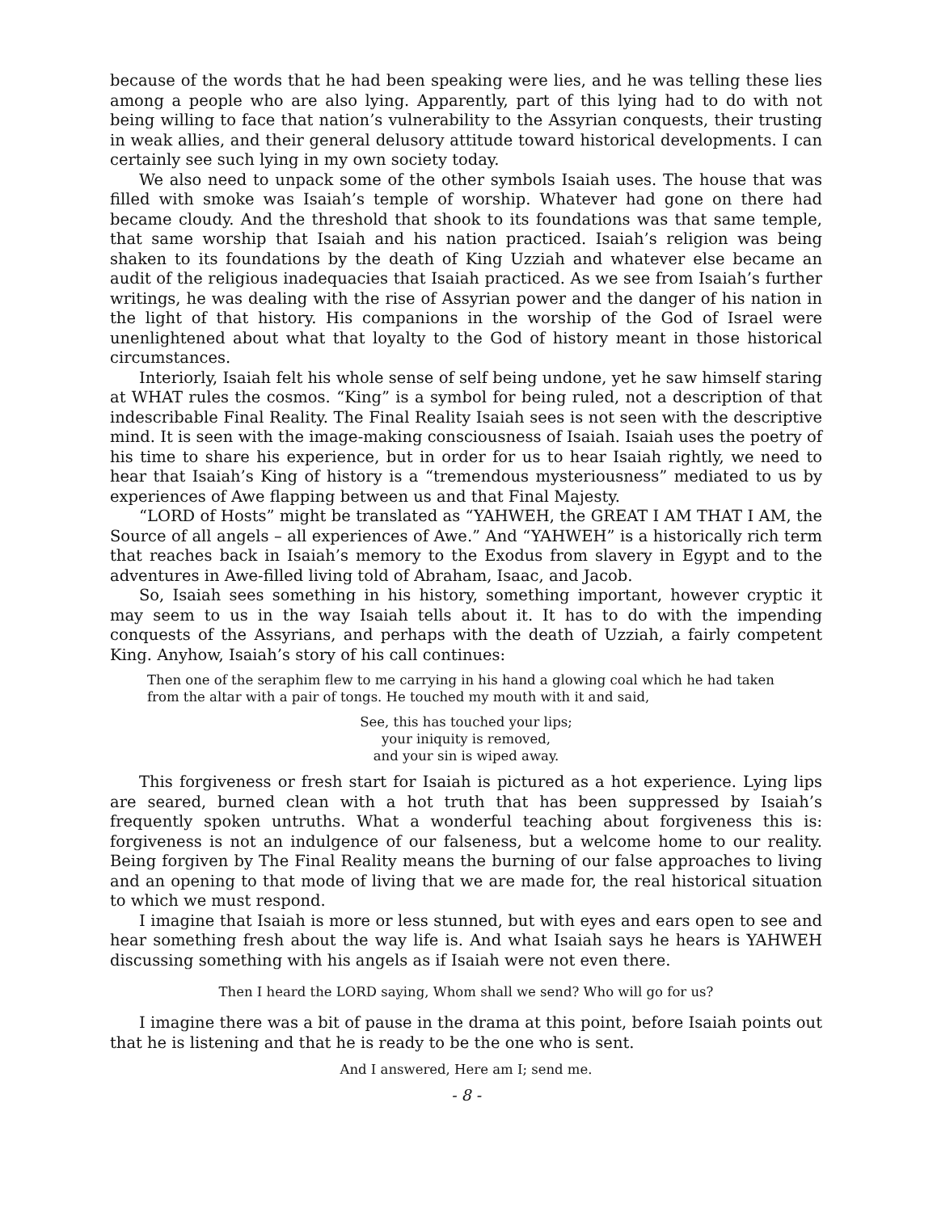because of the words that he had been speaking were lies, and he was telling these lies among a people who are also lying. Apparently, part of this lying had to do with not being willing to face that nation’s vulnerability to the Assyrian conquests, their trusting in weak allies, and their general delusory attitude toward historical developments. I can certainly see such lying in my own society today.
We also need to unpack some of the other symbols Isaiah uses. The house that was filled with smoke was Isaiah’s temple of worship. Whatever had gone on there had became cloudy. And the threshold that shook to its foundations was that same temple, that same worship that Isaiah and his nation practiced. Isaiah’s religion was being shaken to its foundations by the death of King Uzziah and whatever else became an audit of the religious inadequacies that Isaiah practiced. As we see from Isaiah’s further writings, he was dealing with the rise of Assyrian power and the danger of his nation in the light of that history. His companions in the worship of the God of Israel were unenlightened about what that loyalty to the God of history meant in those historical circumstances.
Interiorly, Isaiah felt his whole sense of self being undone, yet he saw himself staring at WHAT rules the cosmos. “King” is a symbol for being ruled, not a description of that indescribable Final Reality. The Final Reality Isaiah sees is not seen with the descriptive mind. It is seen with the image-making consciousness of Isaiah. Isaiah uses the poetry of his time to share his experience, but in order for us to hear Isaiah rightly, we need to hear that Isaiah’s King of history is a “tremendous mysteriousness” mediated to us by experiences of Awe flapping between us and that Final Majesty.
“LORD of Hosts” might be translated as “YAHWEH, the GREAT I AM THAT I AM, the Source of all angels – all experiences of Awe.” And “YAHWEH” is a historically rich term that reaches back in Isaiah’s memory to the Exodus from slavery in Egypt and to the adventures in Awe-filled living told of Abraham, Isaac, and Jacob.
So, Isaiah sees something in his history, something important, however cryptic it may seem to us in the way Isaiah tells about it. It has to do with the impending conquests of the Assyrians, and perhaps with the death of Uzziah, a fairly competent King. Anyhow, Isaiah’s story of his call continues:
Then one of the seraphim flew to me carrying in his hand a glowing coal which he had taken from the altar with a pair of tongs. He touched my mouth with it and said,
See, this has touched your lips;
your iniquity is removed,
and your sin is wiped away.
This forgiveness or fresh start for Isaiah is pictured as a hot experience. Lying lips are seared, burned clean with a hot truth that has been suppressed by Isaiah’s frequently spoken untruths. What a wonderful teaching about forgiveness this is: forgiveness is not an indulgence of our falseness, but a welcome home to our reality. Being forgiven by The Final Reality means the burning of our false approaches to living and an opening to that mode of living that we are made for, the real historical situation to which we must respond.
I imagine that Isaiah is more or less stunned, but with eyes and ears open to see and hear something fresh about the way life is. And what Isaiah says he hears is YAHWEH discussing something with his angels as if Isaiah were not even there.
Then I heard the LORD saying, Whom shall we send? Who will go for us?
I imagine there was a bit of pause in the drama at this point, before Isaiah points out that he is listening and that he is ready to be the one who is sent.
And I answered, Here am I; send me.
- 8 -